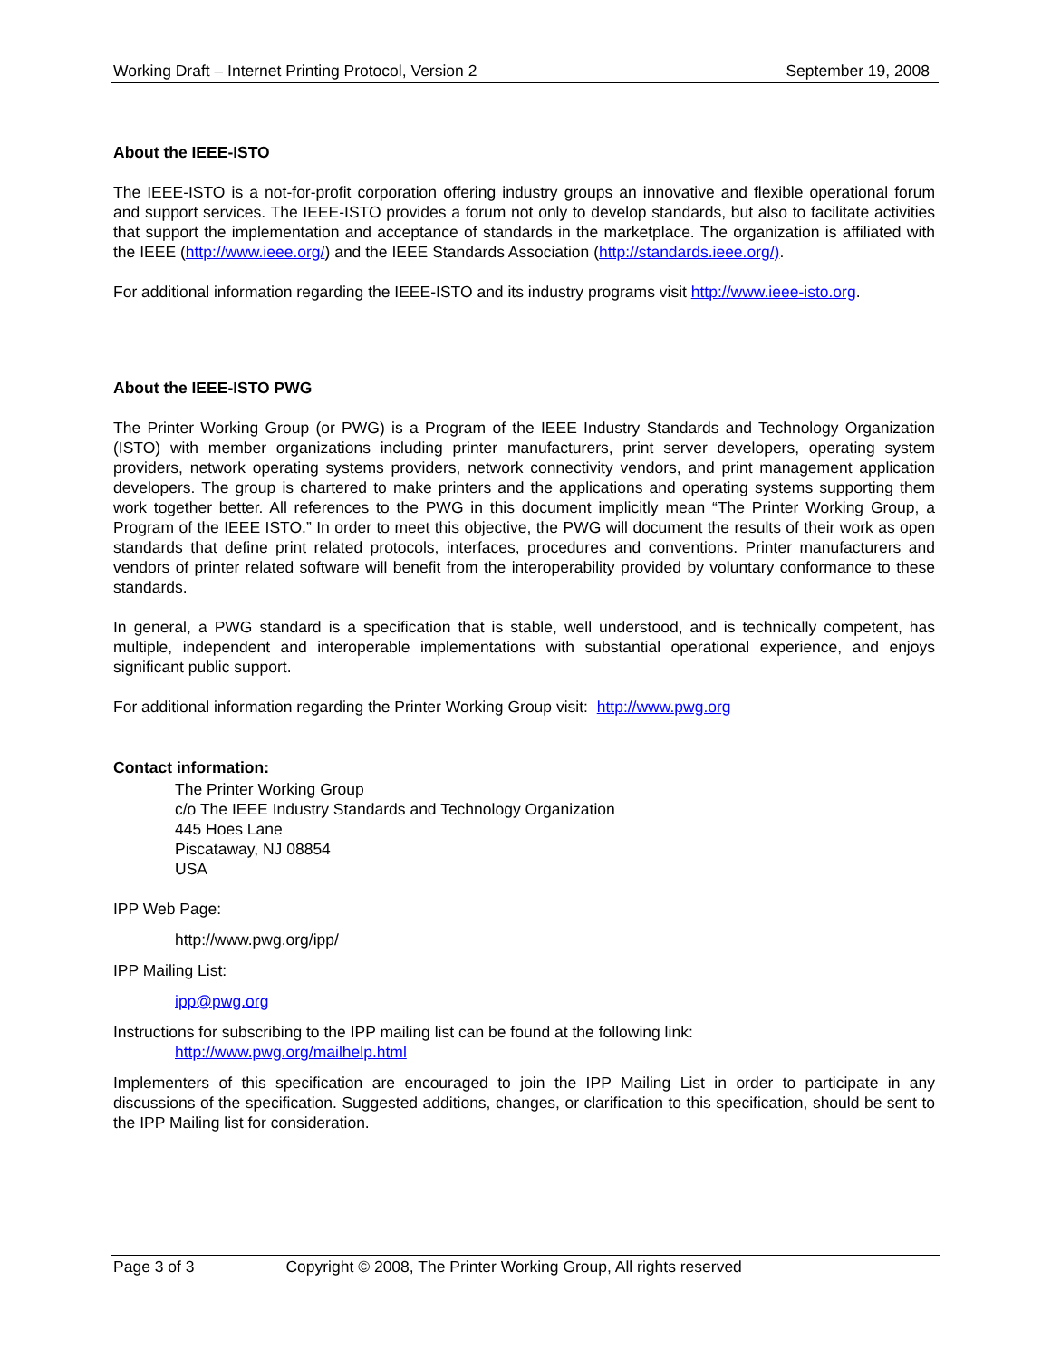Working Draft – Internet Printing Protocol, Version 2 September 19, 2008
About the IEEE-ISTO
The IEEE-ISTO is a not-for-profit corporation offering industry groups an innovative and flexible operational forum and support services. The IEEE-ISTO provides a forum not only to develop standards, but also to facilitate activities that support the implementation and acceptance of standards in the marketplace. The organization is affiliated with the IEEE (http://www.ieee.org/) and the IEEE Standards Association (http://standards.ieee.org/).
For additional information regarding the IEEE-ISTO and its industry programs visit http://www.ieee-isto.org.
About the IEEE-ISTO PWG
The Printer Working Group (or PWG) is a Program of the IEEE Industry Standards and Technology Organization (ISTO) with member organizations including printer manufacturers, print server developers, operating system providers, network operating systems providers, network connectivity vendors, and print management application developers. The group is chartered to make printers and the applications and operating systems supporting them work together better. All references to the PWG in this document implicitly mean “The Printer Working Group, a Program of the IEEE ISTO.” In order to meet this objective, the PWG will document the results of their work as open standards that define print related protocols, interfaces, procedures and conventions. Printer manufacturers and vendors of printer related software will benefit from the interoperability provided by voluntary conformance to these standards.
In general, a PWG standard is a specification that is stable, well understood, and is technically competent, has multiple, independent and interoperable implementations with substantial operational experience, and enjoys significant public support.
For additional information regarding the Printer Working Group visit: http://www.pwg.org
Contact information:
The Printer Working Group
c/o The IEEE Industry Standards and Technology Organization
445 Hoes Lane
Piscataway, NJ 08854
USA
IPP Web Page:
http://www.pwg.org/ipp/
IPP Mailing List:
ipp@pwg.org
Instructions for subscribing to the IPP mailing list can be found at the following link:
http://www.pwg.org/mailhelp.html
Implementers of this specification are encouraged to join the IPP Mailing List in order to participate in any discussions of the specification. Suggested additions, changes, or clarification to this specification, should be sent to the IPP Mailing list for consideration.
Page 3 of 3 Copyright © 2008, The Printer Working Group, All rights reserved